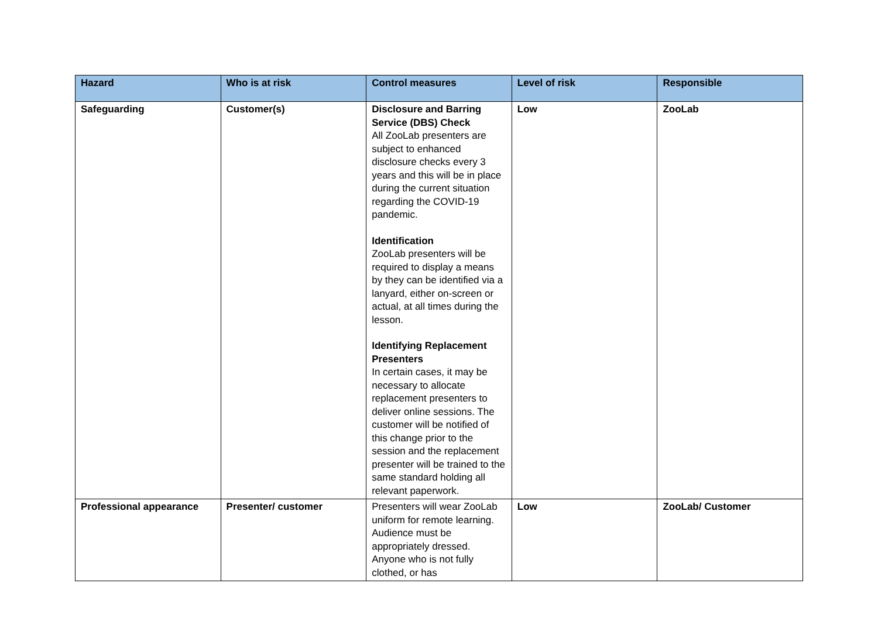| Hazard | Who is at risk | Control measures | Level of risk | Responsible |
| --- | --- | --- | --- | --- |
| Safeguarding | Customer(s) | Disclosure and Barring Service (DBS) Check All ZooLab presenters are subject to enhanced disclosure checks every 3 years and this will be in place during the current situation regarding the COVID-19 pandemic. Identification ZooLab presenters will be required to display a means by they can be identified via a lanyard, either on-screen or actual, at all times during the lesson. Identifying Replacement Presenters In certain cases, it may be necessary to allocate replacement presenters to deliver online sessions. The customer will be notified of this change prior to the session and the replacement presenter will be trained to the same standard holding all relevant paperwork. | Low | ZooLab |
| Professional appearance | Presenter/ customer | Presenters will wear ZooLab uniform for remote learning. Audience must be appropriately dressed. Anyone who is not fully clothed, or has | Low | ZooLab/ Customer |